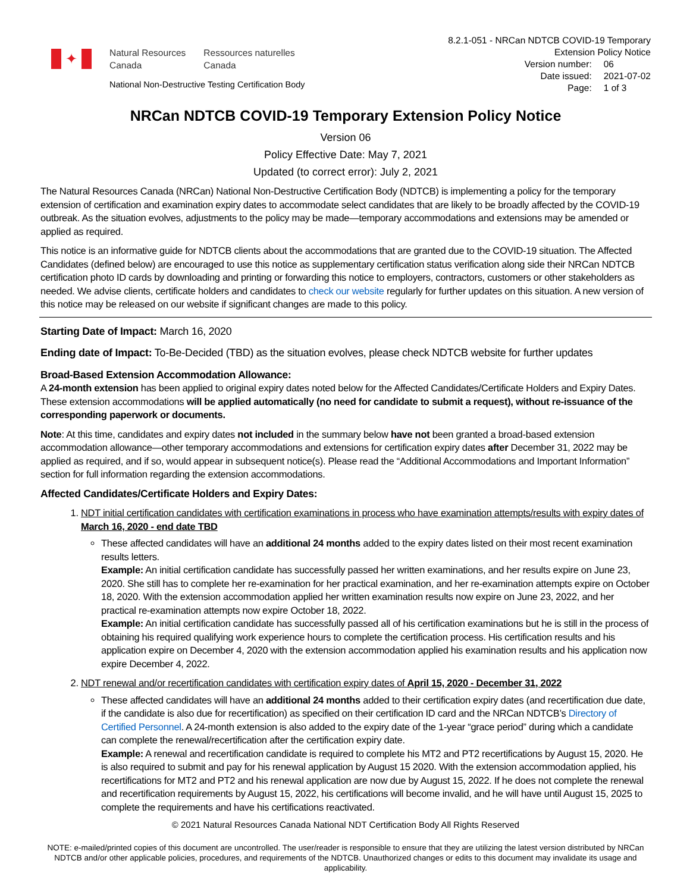✦
Natural Resources
Canada Ressources naturelles
Canada
National Non-Destructive Testing Certification Body
8.2.1-051 - NRCan NDTCB COVID-19 Temporary
Extension Policy Notice
| Version number: | 06 |
| Date issued: | 2021-07-02 |
| Page: | 1 of 3 |
NRCan NDTCB COVID-19 Temporary Extension Policy Notice
Version 06
Policy Effective Date: May 7, 2021
Updated (to correct error): July 2, 2021
The Natural Resources Canada (NRCan) National Non-Destructive Certification Body (NDTCB) is implementing a policy for the temporary extension of certification and examination expiry dates to accommodate select candidates that are likely to be broadly affected by the COVID-19 outbreak. As the situation evolves, adjustments to the policy may be made—temporary accommodations and extensions may be amended or applied as required.
This notice is an informative guide for NDTCB clients about the accommodations that are granted due to the COVID-19 situation. The Affected Candidates (defined below) are encouraged to use this notice as supplementary certification status verification along side their NRCan NDTCB certification photo ID cards by downloading and printing or forwarding this notice to employers, contractors, customers or other stakeholders as needed. We advise clients, certificate holders and candidates to check our website regularly for further updates on this situation. A new version of this notice may be released on our website if significant changes are made to this policy.
Starting Date of Impact: March 16, 2020
Ending date of Impact: To-Be-Decided (TBD) as the situation evolves, please check NDTCB website for further updates
Broad-Based Extension Accommodation Allowance:
A 24-month extension has been applied to original expiry dates noted below for the Affected Candidates/Certificate Holders and Expiry Dates. These extension accommodations will be applied automatically (no need for candidate to submit a request), without re-issuance of the corresponding paperwork or documents.
Note: At this time, candidates and expiry dates not included in the summary below have not been granted a broad-based extension accommodation allowance—other temporary accommodations and extensions for certification expiry dates after December 31, 2022 may be applied as required, and if so, would appear in subsequent notice(s). Please read the “Additional Accommodations and Important Information” section for full information regarding the extension accommodations.
Affected Candidates/Certificate Holders and Expiry Dates:
1. NDT initial certification candidates with certification examinations in process who have examination attempts/results with expiry dates of March 16, 2020 - end date TBD
These affected candidates will have an additional 24 months added to the expiry dates listed on their most recent examination results letters.
Example: An initial certification candidate has successfully passed her written examinations, and her results expire on June 23, 2020. She still has to complete her re-examination for her practical examination, and her re-examination attempts expire on October 18, 2020. With the extension accommodation applied her written examination results now expire on June 23, 2022, and her practical re-examination attempts now expire October 18, 2022.
Example: An initial certification candidate has successfully passed all of his certification examinations but he is still in the process of obtaining his required qualifying work experience hours to complete the certification process. His certification results and his application expire on December 4, 2020 with the extension accommodation applied his examination results and his application now expire December 4, 2022.
2. NDT renewal and/or recertification candidates with certification expiry dates of April 15, 2020 - December 31, 2022
These affected candidates will have an additional 24 months added to their certification expiry dates (and recertification due date, if the candidate is also due for recertification) as specified on their certification ID card and the NRCan NDTCB’s Directory of Certified Personnel. A 24-month extension is also added to the expiry date of the 1-year “grace period” during which a candidate can complete the renewal/recertification after the certification expiry date.
Example: A renewal and recertification candidate is required to complete his MT2 and PT2 recertifications by August 15, 2020. He is also required to submit and pay for his renewal application by August 15 2020. With the extension accommodation applied, his recertifications for MT2 and PT2 and his renewal application are now due by August 15, 2022. If he does not complete the renewal and recertification requirements by August 15, 2022, his certifications will become invalid, and he will have until August 15, 2025 to complete the requirements and have his certifications reactivated.
© 2021 Natural Resources Canada National NDT Certification Body All Rights Reserved
NOTE: e-mailed/printed copies of this document are uncontrolled. The user/reader is responsible to ensure that they are utilizing the latest version distributed by NRCan NDTCB and/or other applicable policies, procedures, and requirements of the NDTCB. Unauthorized changes or edits to this document may invalidate its usage and applicability.